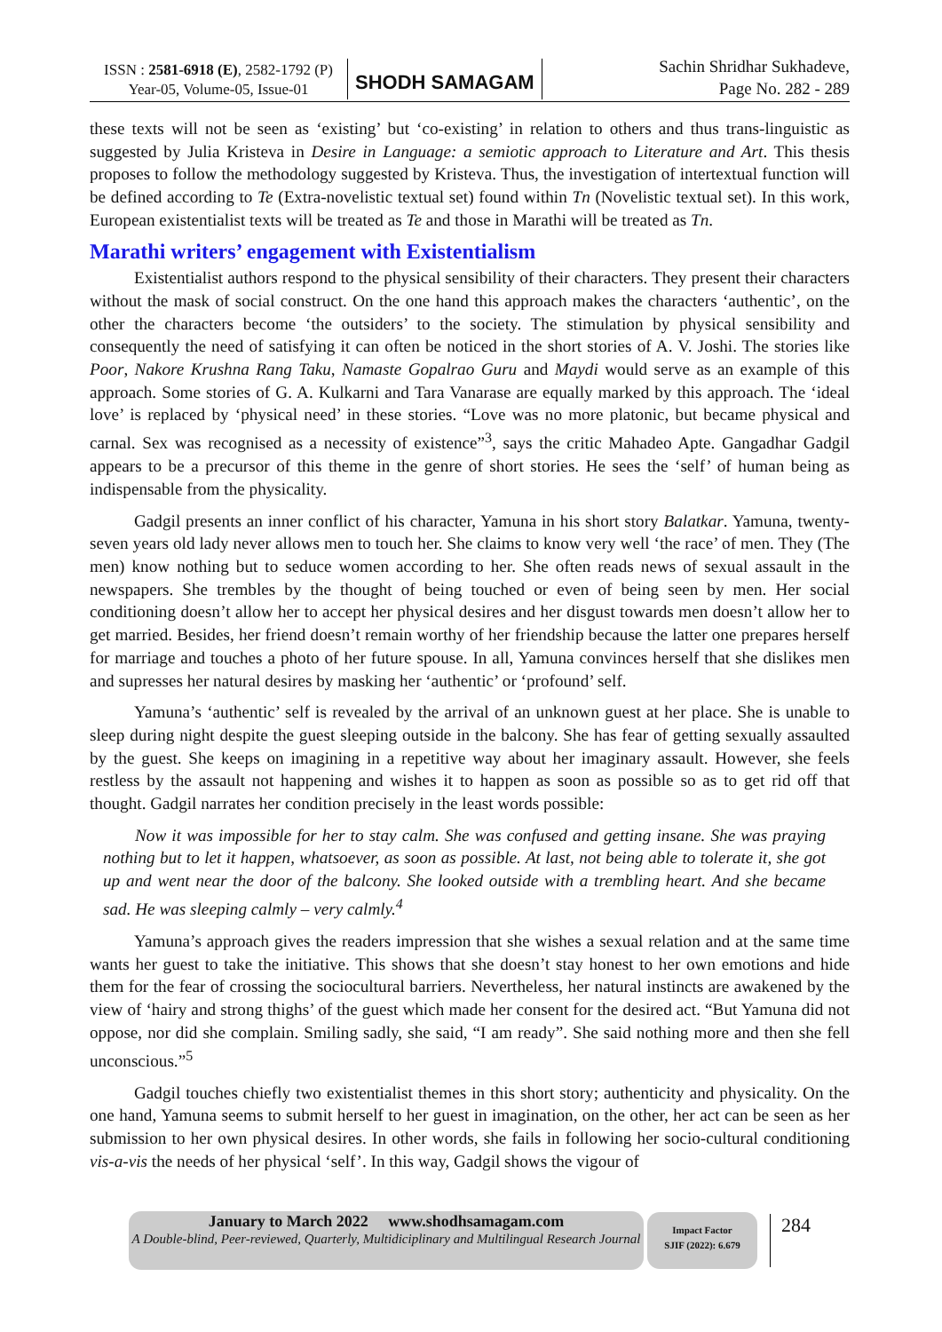ISSN : 2581-6918 (E), 2582-1792 (P)
Year-05, Volume-05, Issue-01
SHODH SAMAGAM
Sachin Shridhar Sukhadeve,
Page No. 282 - 289
these texts will not be seen as ‘existing’ but ‘co-existing’ in relation to others and thus trans-linguistic as suggested by Julia Kristeva in Desire in Language: a semiotic approach to Literature and Art. This thesis proposes to follow the methodology suggested by Kristeva. Thus, the investigation of intertextual function will be defined according to Te (Extra-novelistic textual set) found within Tn (Novelistic textual set). In this work, European existentialist texts will be treated as Te and those in Marathi will be treated as Tn.
Marathi writers’ engagement with Existentialism
Existentialist authors respond to the physical sensibility of their characters. They present their characters without the mask of social construct. On the one hand this approach makes the characters ‘authentic’, on the other the characters become ‘the outsiders’ to the society. The stimulation by physical sensibility and consequently the need of satisfying it can often be noticed in the short stories of A. V. Joshi. The stories like Poor, Nakore Krushna Rang Taku, Namaste Gopalrao Guru and Maydi would serve as an example of this approach. Some stories of G. A. Kulkarni and Tara Vanarase are equally marked by this approach. The ‘ideal love’ is replaced by ‘physical need’ in these stories. “Love was no more platonic, but became physical and carnal. Sex was recognised as a necessity of existence”<sup>3</sup>, says the critic Mahadeo Apte. Gangadhar Gadgil appears to be a precursor of this theme in the genre of short stories. He sees the ‘self’ of human being as indispensable from the physicality.
Gadgil presents an inner conflict of his character, Yamuna in his short story Balatkar. Yamuna, twenty-seven years old lady never allows men to touch her. She claims to know very well ‘the race’ of men. They (The men) know nothing but to seduce women according to her. She often reads news of sexual assault in the newspapers. She trembles by the thought of being touched or even of being seen by men. Her social conditioning doesn’t allow her to accept her physical desires and her disgust towards men doesn’t allow her to get married. Besides, her friend doesn’t remain worthy of her friendship because the latter one prepares herself for marriage and touches a photo of her future spouse. In all, Yamuna convinces herself that she dislikes men and supresses her natural desires by masking her ‘authentic’ or ‘profound’ self.
Yamuna’s ‘authentic’ self is revealed by the arrival of an unknown guest at her place. She is unable to sleep during night despite the guest sleeping outside in the balcony. She has fear of getting sexually assaulted by the guest. She keeps on imagining in a repetitive way about her imaginary assault. However, she feels restless by the assault not happening and wishes it to happen as soon as possible so as to get rid off that thought. Gadgil narrates her condition precisely in the least words possible:
Now it was impossible for her to stay calm. She was confused and getting insane. She was praying nothing but to let it happen, whatsoever, as soon as possible. At last, not being able to tolerate it, she got up and went near the door of the balcony. She looked outside with a trembling heart. And she became sad. He was sleeping calmly – very calmly.<sup>4</sup>
Yamuna’s approach gives the readers impression that she wishes a sexual relation and at the same time wants her guest to take the initiative. This shows that she doesn’t stay honest to her own emotions and hide them for the fear of crossing the sociocultural barriers. Nevertheless, her natural instincts are awakened by the view of ‘hairy and strong thighs’ of the guest which made her consent for the desired act. “But Yamuna did not oppose, nor did she complain. Smiling sadly, she said, “I am ready”. She said nothing more and then she fell unconscious.”<sup>5</sup>
Gadgil touches chiefly two existentialist themes in this short story; authenticity and physicality. On the one hand, Yamuna seems to submit herself to her guest in imagination, on the other, her act can be seen as her submission to her own physical desires. In other words, she fails in following her socio-cultural conditioning vis-a-vis the needs of her physical ‘self’. In this way, Gadgil shows the vigour of
January to March 2022 www.shodhsamagam.com
A Double-blind, Peer-reviewed, Quarterly, Multidiciplinary and Multilingual Research Journal
Impact Factor
SJIF (2022): 6.679
284